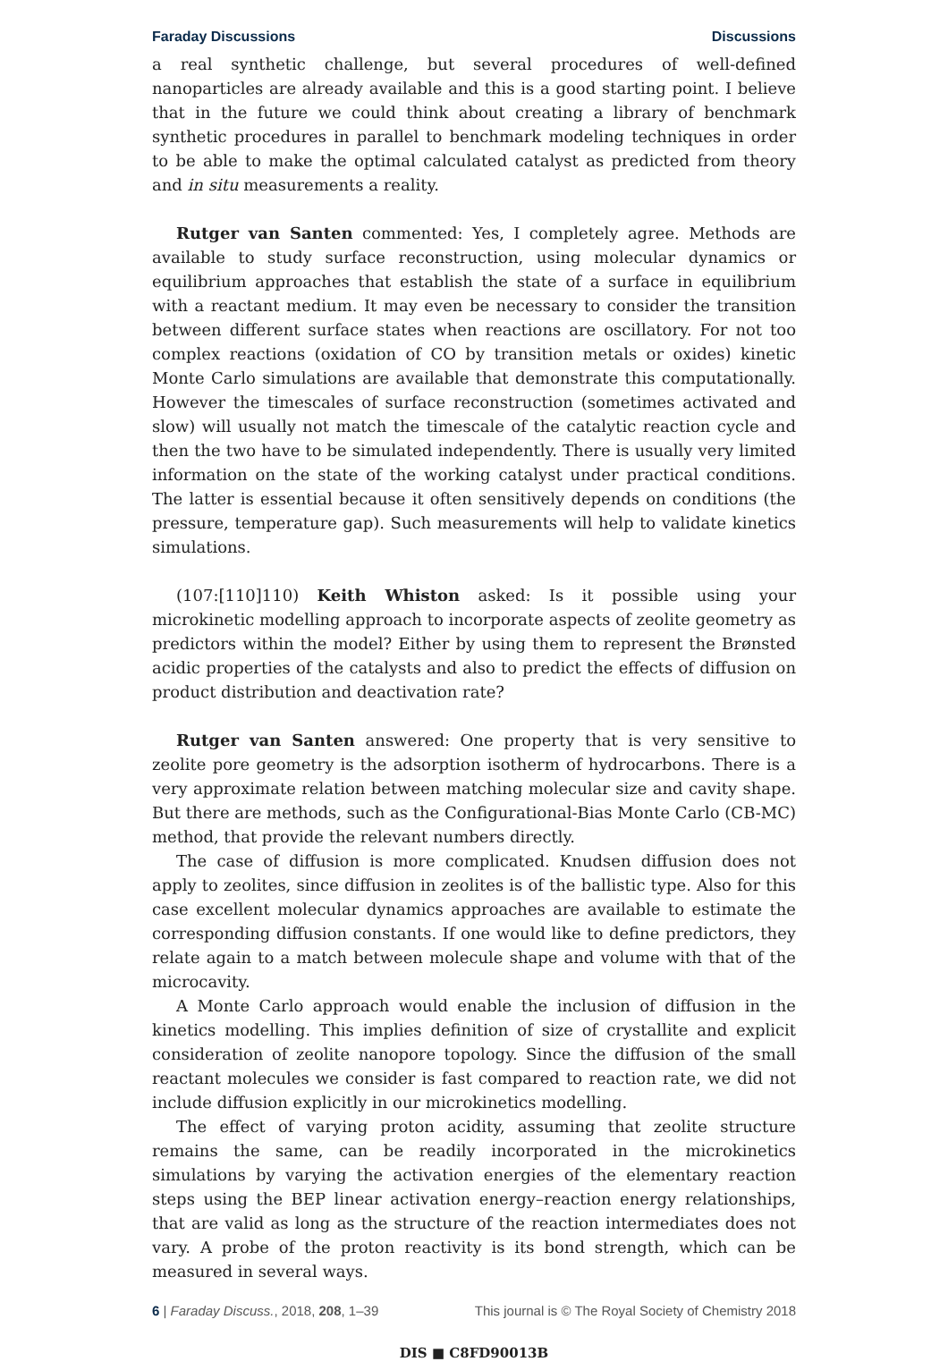Faraday Discussions Discussions
a real synthetic challenge, but several procedures of well-defined nanoparticles are already available and this is a good starting point. I believe that in the future we could think about creating a library of benchmark synthetic procedures in parallel to benchmark modeling techniques in order to be able to make the optimal calculated catalyst as predicted from theory and in situ measurements a reality.
Rutger van Santen commented: Yes, I completely agree. Methods are available to study surface reconstruction, using molecular dynamics or equilibrium approaches that establish the state of a surface in equilibrium with a reactant medium. It may even be necessary to consider the transition between different surface states when reactions are oscillatory. For not too complex reactions (oxidation of CO by transition metals or oxides) kinetic Monte Carlo simulations are available that demonstrate this computationally. However the timescales of surface reconstruction (sometimes activated and slow) will usually not match the timescale of the catalytic reaction cycle and then the two have to be simulated independently. There is usually very limited information on the state of the working catalyst under practical conditions. The latter is essential because it often sensitively depends on conditions (the pressure, temperature gap). Such measurements will help to validate kinetics simulations.
(107:[110]110) Keith Whiston asked: Is it possible using your microkinetic modelling approach to incorporate aspects of zeolite geometry as predictors within the model? Either by using them to represent the Brønsted acidic properties of the catalysts and also to predict the effects of diffusion on product distribution and deactivation rate?
Rutger van Santen answered: One property that is very sensitive to zeolite pore geometry is the adsorption isotherm of hydrocarbons. There is a very approximate relation between matching molecular size and cavity shape. But there are methods, such as the Configurational-Bias Monte Carlo (CB-MC) method, that provide the relevant numbers directly.
The case of diffusion is more complicated. Knudsen diffusion does not apply to zeolites, since diffusion in zeolites is of the ballistic type. Also for this case excellent molecular dynamics approaches are available to estimate the corresponding diffusion constants. If one would like to define predictors, they relate again to a match between molecule shape and volume with that of the microcavity.
A Monte Carlo approach would enable the inclusion of diffusion in the kinetics modelling. This implies definition of size of crystallite and explicit consideration of zeolite nanopore topology. Since the diffusion of the small reactant molecules we consider is fast compared to reaction rate, we did not include diffusion explicitly in our microkinetics modelling.
The effect of varying proton acidity, assuming that zeolite structure remains the same, can be readily incorporated in the microkinetics simulations by varying the activation energies of the elementary reaction steps using the BEP linear activation energy–reaction energy relationships, that are valid as long as the structure of the reaction intermediates does not vary. A probe of the proton reactivity is its bond strength, which can be measured in several ways.
6 | Faraday Discuss., 2018, 208, 1–39 This journal is © The Royal Society of Chemistry 2018
DIS ■ C8FD90013B